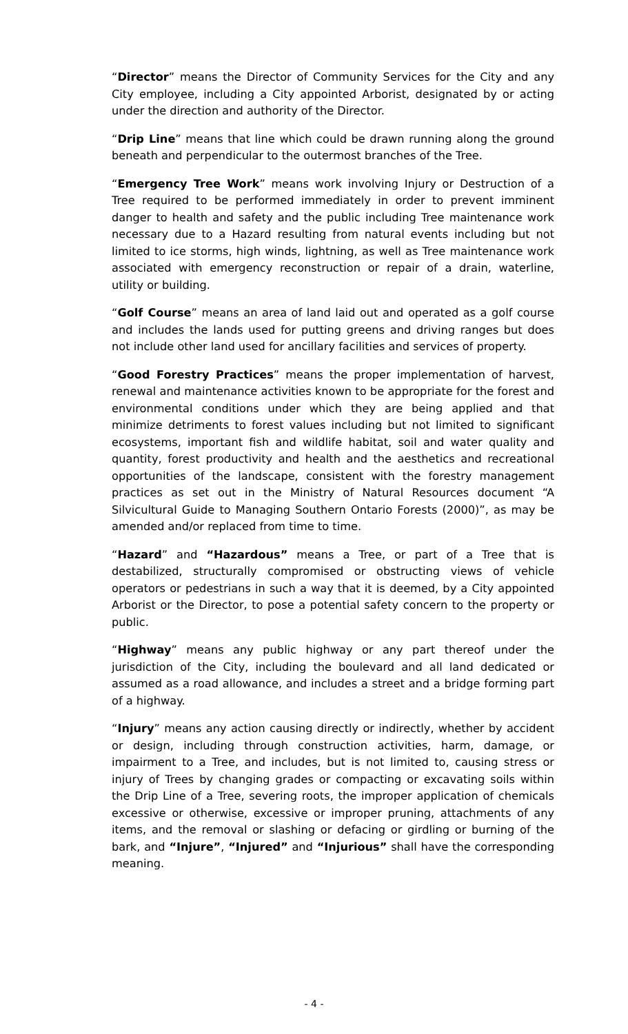“Director” means the Director of Community Services for the City and any City employee, including a City appointed Arborist, designated by or acting under the direction and authority of the Director.
“Drip Line” means that line which could be drawn running along the ground beneath and perpendicular to the outermost branches of the Tree.
“Emergency Tree Work” means work involving Injury or Destruction of a Tree required to be performed immediately in order to prevent imminent danger to health and safety and the public including Tree maintenance work necessary due to a Hazard resulting from natural events including but not limited to ice storms, high winds, lightning, as well as Tree maintenance work associated with emergency reconstruction or repair of a drain, waterline, utility or building.
“Golf Course” means an area of land laid out and operated as a golf course and includes the lands used for putting greens and driving ranges but does not include other land used for ancillary facilities and services of property.
“Good Forestry Practices” means the proper implementation of harvest, renewal and maintenance activities known to be appropriate for the forest and environmental conditions under which they are being applied and that minimize detriments to forest values including but not limited to significant ecosystems, important fish and wildlife habitat, soil and water quality and quantity, forest productivity and health and the aesthetics and recreational opportunities of the landscape, consistent with the forestry management practices as set out in the Ministry of Natural Resources document “A Silvicultural Guide to Managing Southern Ontario Forests (2000)”, as may be amended and/or replaced from time to time.
“Hazard” and “Hazardous” means a Tree, or part of a Tree that is destabilized, structurally compromised or obstructing views of vehicle operators or pedestrians in such a way that it is deemed, by a City appointed Arborist or the Director, to pose a potential safety concern to the property or public.
“Highway” means any public highway or any part thereof under the jurisdiction of the City, including the boulevard and all land dedicated or assumed as a road allowance, and includes a street and a bridge forming part of a highway.
“Injury” means any action causing directly or indirectly, whether by accident or design, including through construction activities, harm, damage, or impairment to a Tree, and includes, but is not limited to, causing stress or injury of Trees by changing grades or compacting or excavating soils within the Drip Line of a Tree, severing roots, the improper application of chemicals excessive or otherwise, excessive or improper pruning, attachments of any items, and the removal or slashing or defacing or girdling or burning of the bark, and “Injure”, “Injured” and “Injurious” shall have the corresponding meaning.
- 4 -